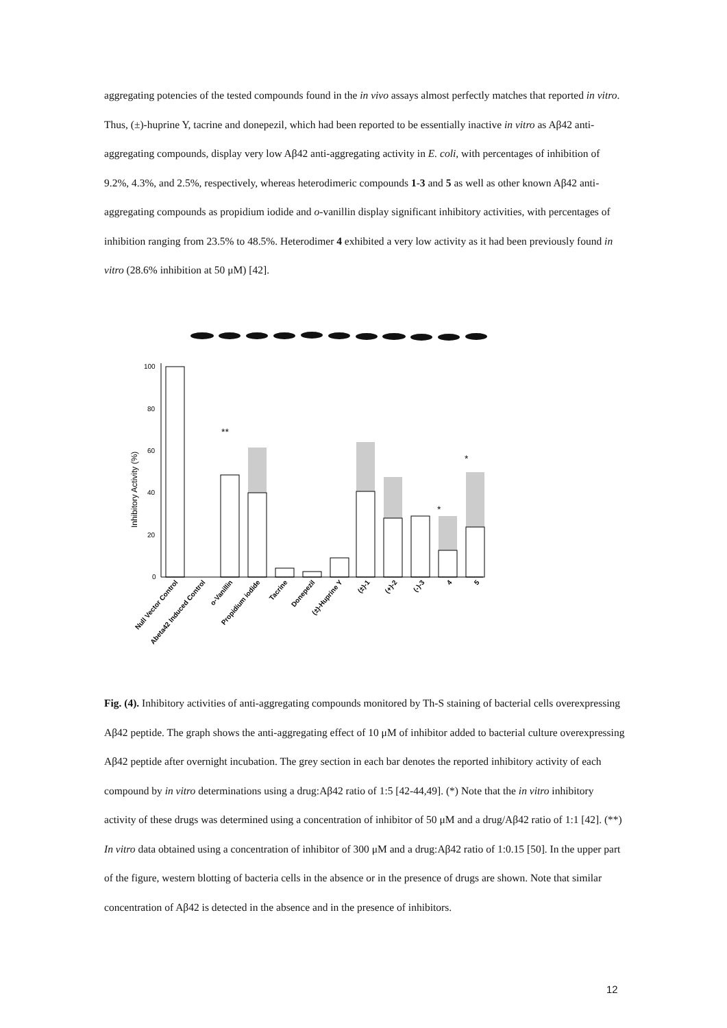aggregating potencies of the tested compounds found in the in vivo assays almost perfectly matches that reported in vitro. Thus, (±)-huprine Y, tacrine and donepezil, which had been reported to be essentially inactive in vitro as Aβ42 anti-aggregating compounds, display very low Aβ42 anti-aggregating activity in E. coli, with percentages of inhibition of 9.2%, 4.3%, and 2.5%, respectively, whereas heterodimeric compounds 1-3 and 5 as well as other known Aβ42 anti-aggregating compounds as propidium iodide and o-vanillin display significant inhibitory activities, with percentages of inhibition ranging from 23.5% to 48.5%. Heterodimer 4 exhibited a very low activity as it had been previously found in vitro (28.6% inhibition at 50 μM) [42].
100
80
60
40
20
0
Inhibitory Activity (%)
**
*
*
Null Vector Control
Abeta42 Induced Control
o-Vanillin
Propidium iodide
Tacrine
Donepezil
(±)-Huprine Y
(±)-1
(+)-2
(-)-3
4
5
Fig. (4). Inhibitory activities of anti-aggregating compounds monitored by Th-S staining of bacterial cells overexpressing Aβ42 peptide. The graph shows the anti-aggregating effect of 10 μM of inhibitor added to bacterial culture overexpressing Aβ42 peptide after overnight incubation. The grey section in each bar denotes the reported inhibitory activity of each compound by in vitro determinations using a drug:Aβ42 ratio of 1:5 [42-44,49]. (*) Note that the in vitro inhibitory activity of these drugs was determined using a concentration of inhibitor of 50 μM and a drug/Aβ42 ratio of 1:1 [42]. (**) In vitro data obtained using a concentration of inhibitor of 300 μM and a drug:Aβ42 ratio of 1:0.15 [50]. In the upper part of the figure, western blotting of bacteria cells in the absence or in the presence of drugs are shown. Note that similar concentration of Aβ42 is detected in the absence and in the presence of inhibitors.
12